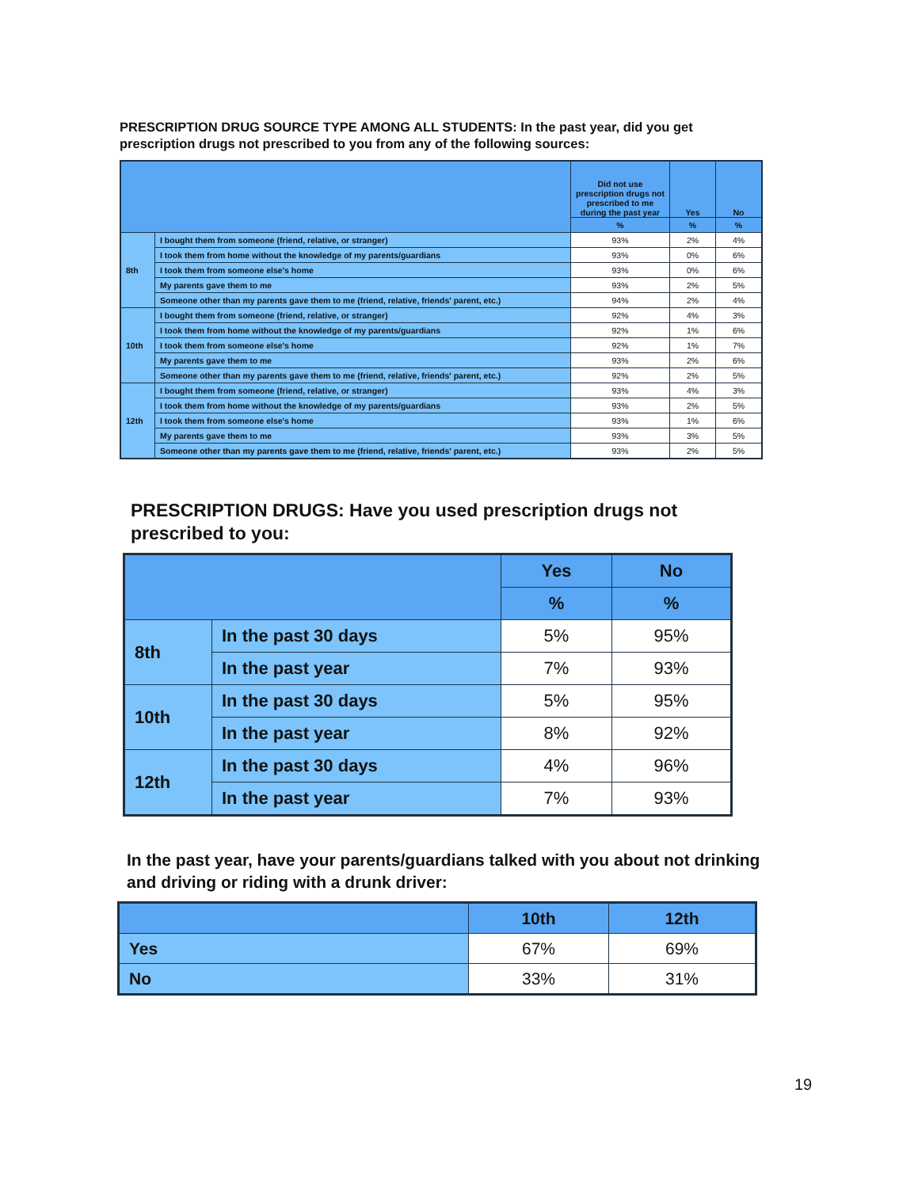PRESCRIPTION DRUG SOURCE TYPE AMONG ALL STUDENTS: In the past year, did you get prescription drugs not prescribed to you from any of the following sources:
| | | Did not use prescription drugs not prescribed to me during the past year | Yes | No |
| --- | --- | --- | --- | --- |
| | | % | % | % |
| 8th | I bought them from someone (friend, relative, or stranger) | 93% | 2% | 4% |
| | I took them from home without the knowledge of my parents/guardians | 93% | 0% | 6% |
| | I took them from someone else's home | 93% | 0% | 6% |
| | My parents gave them to me | 93% | 2% | 5% |
| | Someone other than my parents gave them to me (friend, relative, friends' parent, etc.) | 94% | 2% | 4% |
| 10th | I bought them from someone (friend, relative, or stranger) | 92% | 4% | 3% |
| | I took them from home without the knowledge of my parents/guardians | 92% | 1% | 6% |
| | I took them from someone else's home | 92% | 1% | 7% |
| | My parents gave them to me | 93% | 2% | 6% |
| | Someone other than my parents gave them to me (friend, relative, friends' parent, etc.) | 92% | 2% | 5% |
| 12th | I bought them from someone (friend, relative, or stranger) | 93% | 4% | 3% |
| | I took them from home without the knowledge of my parents/guardians | 93% | 2% | 5% |
| | I took them from someone else's home | 93% | 1% | 6% |
| | My parents gave them to me | 93% | 3% | 5% |
| | Someone other than my parents gave them to me (friend, relative, friends' parent, etc.) | 93% | 2% | 5% |
PRESCRIPTION DRUGS: Have you used prescription drugs not prescribed to you:
| | | Yes | No |
| --- | --- | --- | --- |
| | | % | % |
| 8th | In the past 30 days | 5% | 95% |
| | In the past year | 7% | 93% |
| 10th | In the past 30 days | 5% | 95% |
| | In the past year | 8% | 92% |
| 12th | In the past 30 days | 4% | 96% |
| | In the past year | 7% | 93% |
In the past year, have your parents/guardians talked with you about not drinking and driving or riding with a drunk driver:
| | 10th | 12th |
| --- | --- | --- |
| Yes | 67% | 69% |
| No | 33% | 31% |
19